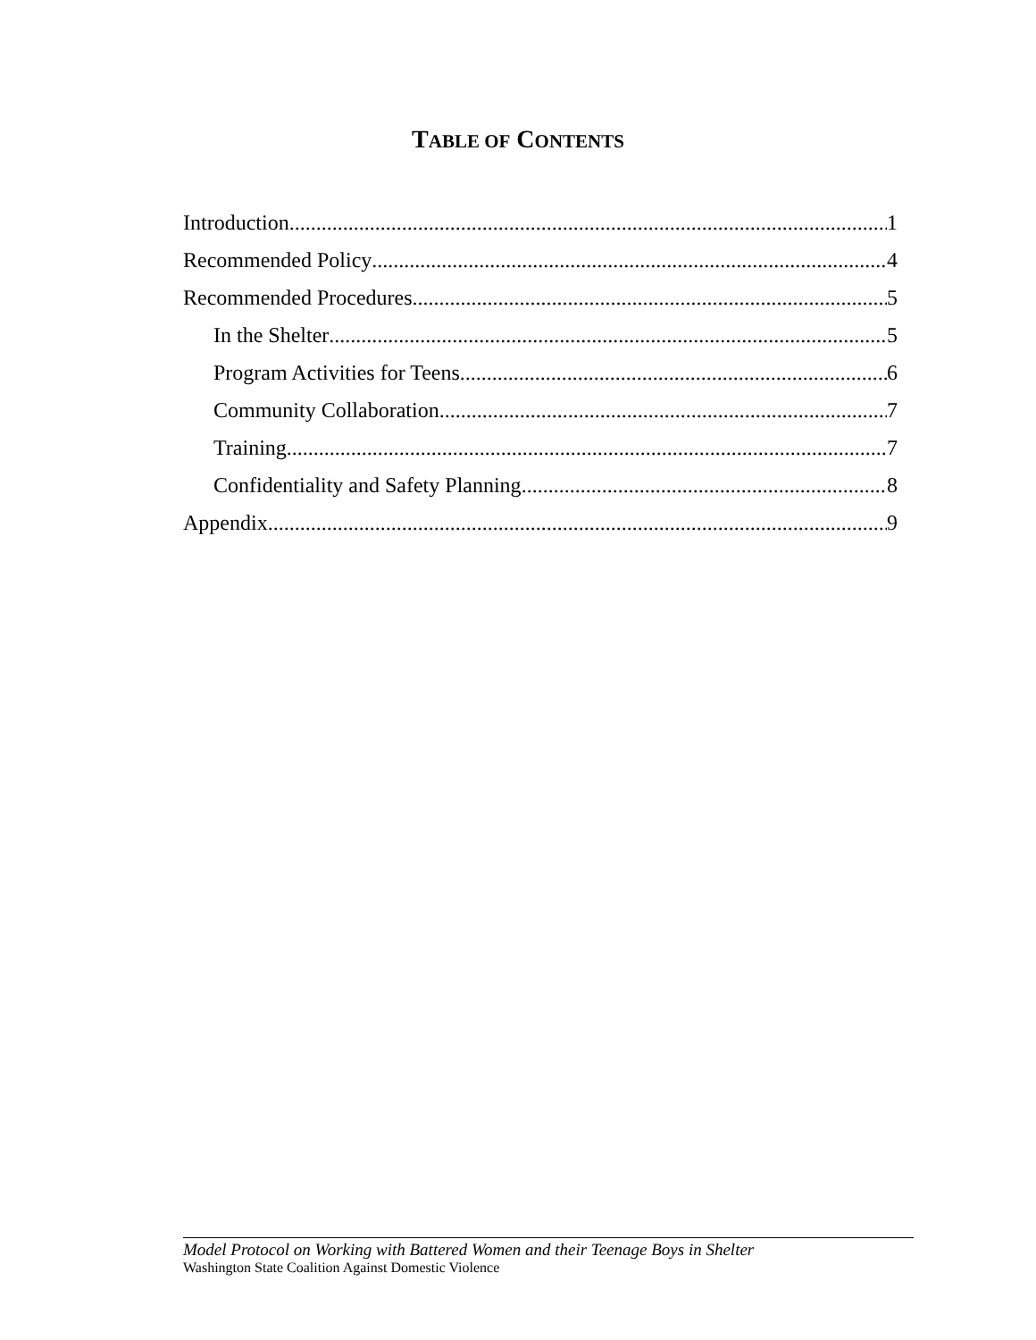TABLE OF CONTENTS
Introduction 1
Recommended Policy 4
Recommended Procedures 5
In the Shelter 5
Program Activities for Teens 6
Community Collaboration 7
Training 7
Confidentiality and Safety Planning 8
Appendix 9
Model Protocol on Working with Battered Women and their Teenage Boys in Shelter
Washington State Coalition Against Domestic Violence